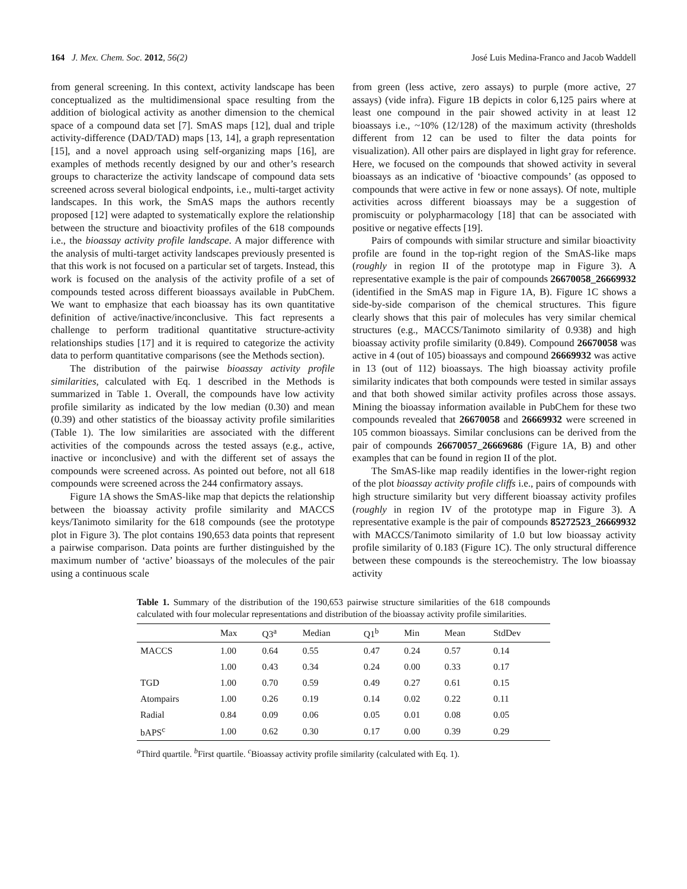164 J. Mex. Chem. Soc. 2012, 56(2) José Luis Medina-Franco and Jacob Waddell
from general screening. In this context, activity landscape has been conceptualized as the multidimensional space resulting from the addition of biological activity as another dimension to the chemical space of a compound data set [7]. SmAS maps [12], dual and triple activity-difference (DAD/TAD) maps [13, 14], a graph representation [15], and a novel approach using self-organizing maps [16], are examples of methods recently designed by our and other’s research groups to characterize the activity landscape of compound data sets screened across several biological endpoints, i.e., multi-target activity landscapes. In this work, the SmAS maps the authors recently proposed [12] were adapted to systematically explore the relationship between the structure and bioactivity profiles of the 618 compounds i.e., the bioassay activity profile landscape. A major difference with the analysis of multi-target activity landscapes previously presented is that this work is not focused on a particular set of targets. Instead, this work is focused on the analysis of the activity profile of a set of compounds tested across different bioassays available in PubChem. We want to emphasize that each bioassay has its own quantitative definition of active/inactive/inconclusive. This fact represents a challenge to perform traditional quantitative structure-activity relationships studies [17] and it is required to categorize the activity data to perform quantitative comparisons (see the Methods section).
The distribution of the pairwise bioassay activity profile similarities, calculated with Eq. 1 described in the Methods is summarized in Table 1. Overall, the compounds have low activity profile similarity as indicated by the low median (0.30) and mean (0.39) and other statistics of the bioassay activity profile similarities (Table 1). The low similarities are associated with the different activities of the compounds across the tested assays (e.g., active, inactive or inconclusive) and with the different set of assays the compounds were screened across. As pointed out before, not all 618 compounds were screened across the 244 confirmatory assays.
Figure 1A shows the SmAS-like map that depicts the relationship between the bioassay activity profile similarity and MACCS keys/Tanimoto similarity for the 618 compounds (see the prototype plot in Figure 3). The plot contains 190,653 data points that represent a pairwise comparison. Data points are further distinguished by the maximum number of ‘active’ bioassays of the molecules of the pair using a continuous scale
from green (less active, zero assays) to purple (more active, 27 assays) (vide infra). Figure 1B depicts in color 6,125 pairs where at least one compound in the pair showed activity in at least 12 bioassays i.e., ~10% (12/128) of the maximum activity (thresholds different from 12 can be used to filter the data points for visualization). All other pairs are displayed in light gray for reference. Here, we focused on the compounds that showed activity in several bioassays as an indicative of ‘bioactive compounds’ (as opposed to compounds that were active in few or none assays). Of note, multiple activities across different bioassays may be a suggestion of promiscuity or polypharmacology [18] that can be associated with positive or negative effects [19].
Pairs of compounds with similar structure and similar bioactivity profile are found in the top-right region of the SmAS-like maps (roughly in region II of the prototype map in Figure 3). A representative example is the pair of compounds 26670058_26669932 (identified in the SmAS map in Figure 1A, B). Figure 1C shows a side-by-side comparison of the chemical structures. This figure clearly shows that this pair of molecules has very similar chemical structures (e.g., MACCS/Tanimoto similarity of 0.938) and high bioassay activity profile similarity (0.849). Compound 26670058 was active in 4 (out of 105) bioassays and compound 26669932 was active in 13 (out of 112) bioassays. The high bioassay activity profile similarity indicates that both compounds were tested in similar assays and that both showed similar activity profiles across those assays. Mining the bioassay information available in PubChem for these two compounds revealed that 26670058 and 26669932 were screened in 105 common bioassays. Similar conclusions can be derived from the pair of compounds 26670057_26669686 (Figure 1A, B) and other examples that can be found in region II of the plot.
The SmAS-like map readily identifies in the lower-right region of the plot bioassay activity profile cliffs i.e., pairs of compounds with high structure similarity but very different bioassay activity profiles (roughly in region IV of the prototype map in Figure 3). A representative example is the pair of compounds 85272523_26669932 with MACCS/Tanimoto similarity of 1.0 but low bioassay activity profile similarity of 0.183 (Figure 1C). The only structural difference between these compounds is the stereochemistry. The low bioassay activity
Table 1. Summary of the distribution of the 190,653 pairwise structure similarities of the 618 compounds calculated with four molecular representations and distribution of the bioassay activity profile similarities.
| | Max | Q3<sup>a</sup> | Median | Q1<sup>b</sup> | Min | Mean | StdDev |
| --- | --- | --- | --- | --- | --- | --- | --- |
| MACCS | 1.00 | 0.64 | 0.55 | 0.47 | 0.24 | 0.57 | 0.14 |
| | 1.00 | 0.43 | 0.34 | 0.24 | 0.00 | 0.33 | 0.17 |
| TGD | 1.00 | 0.70 | 0.59 | 0.49 | 0.27 | 0.61 | 0.15 |
| Atompairs | 1.00 | 0.26 | 0.19 | 0.14 | 0.02 | 0.22 | 0.11 |
| Radial | 0.84 | 0.09 | 0.06 | 0.05 | 0.01 | 0.08 | 0.05 |
| bAPS<sup>c</sup> | 1.00 | 0.62 | 0.30 | 0.17 | 0.00 | 0.39 | 0.29 |
<sup>a</sup> Third quartile. <sup>b</sup>First quartile. <sup>c</sup>Bioassay activity profile similarity (calculated with Eq. 1).